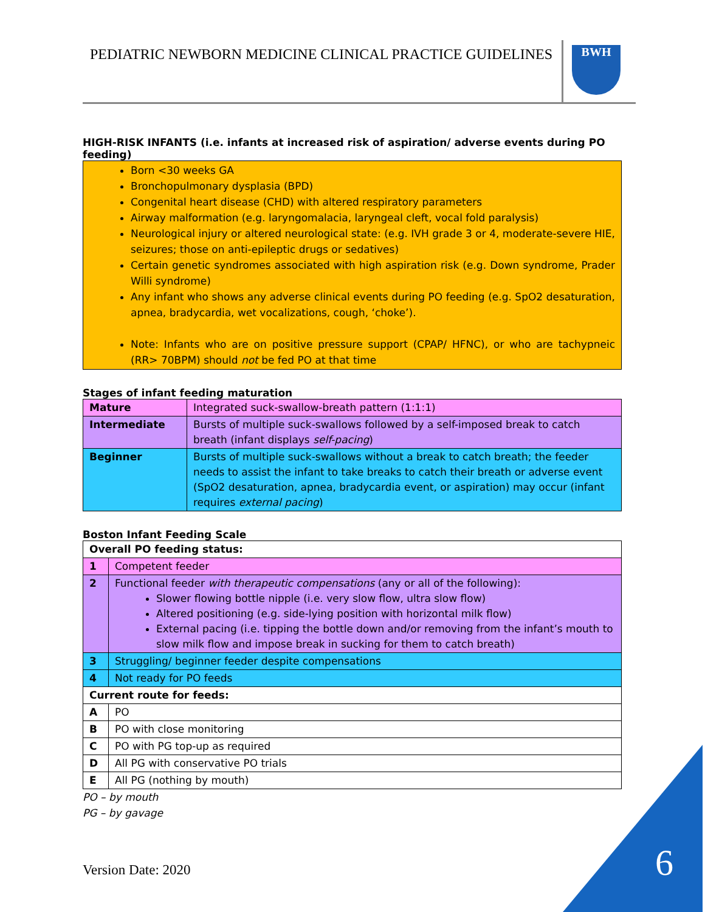PEDIATRIC NEWBORN MEDICINE CLINICAL PRACTICE GUIDELINES
BWH
HIGH-RISK INFANTS (i.e. infants at increased risk of aspiration/ adverse events during PO feeding)
Born <30 weeks GA
Bronchopulmonary dysplasia (BPD)
Congenital heart disease (CHD) with altered respiratory parameters
Airway malformation (e.g. laryngomalacia, laryngeal cleft, vocal fold paralysis)
Neurological injury or altered neurological state: (e.g. IVH grade 3 or 4, moderate-severe HIE, seizures; those on anti-epileptic drugs or sedatives)
Certain genetic syndromes associated with high aspiration risk (e.g. Down syndrome, Prader Willi syndrome)
Any infant who shows any adverse clinical events during PO feeding (e.g. SpO2 desaturation, apnea, bradycardia, wet vocalizations, cough, ‘choke’).
Note: Infants who are on positive pressure support (CPAP/ HFNC), or who are tachypneic (RR> 70BPM) should not be fed PO at that time
Stages of infant feeding maturation
| Mature | Integrated suck-swallow-breath pattern (1:1:1) |
| Intermediate | Bursts of multiple suck-swallows followed by a self-imposed break to catch breath (infant displays self-pacing ) |
| Beginner | Bursts of multiple suck-swallows without a break to catch breath; the feeder needs to assist the infant to take breaks to catch their breath or adverse event (SpO2 desaturation, apnea, bradycardia event, or aspiration) may occur (infant requires external pacing ) |
Boston Infant Feeding Scale
| Overall PO feeding status: | |
| 1 | Competent feeder |
| 2 | Functional feeder with therapeutic compensations (any or all of the following): Slower flowing bottle nipple (i.e. very slow flow, ultra slow flow) Altered positioning (e.g. side-lying position with horizontal milk flow) External pacing (i.e. tipping the bottle down and/or removing from the infant’s mouth to slow milk flow and impose break in sucking for them to catch breath) |
| 3 | Struggling/ beginner feeder despite compensations |
| 4 | Not ready for PO feeds |
| Current route for feeds: | |
| A | PO |
| B | PO with close monitoring |
| C | PO with PG top-up as required |
| D | All PG with conservative PO trials |
| E | All PG (nothing by mouth) |
PO – by mouth
PG – by gavage
Version Date: 2020 6